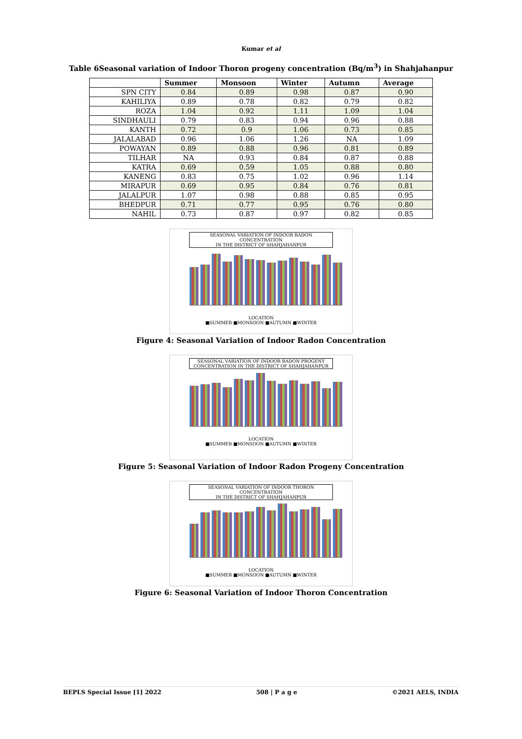Kumar et al
Table 6Seasonal variation of Indoor Thoron progeny concentration (Bq/m<sup>3</sup>) in Shahjahanpur
| | Summer | Monsoon | Winter | Autumn | Average |
| --- | --- | --- | --- | --- | --- |
| SPN CITY | 0.84 | 0.89 | 0.98 | 0.87 | 0.90 |
| KAHILIYA | 0.89 | 0.78 | 0.82 | 0.79 | 0.82 |
| ROZA | 1.04 | 0.92 | 1.11 | 1.09 | 1.04 |
| SINDHAULI | 0.79 | 0.83 | 0.94 | 0.96 | 0.88 |
| KANTH | 0.72 | 0.9 | 1.06 | 0.73 | 0.85 |
| JALALABAD | 0.96 | 1.06 | 1.26 | NA | 1.09 |
| POWAYAN | 0.89 | 0.88 | 0.96 | 0.81 | 0.89 |
| TILHAR | NA | 0.93 | 0.84 | 0.87 | 0.88 |
| KATRA | 0.69 | 0.59 | 1.05 | 0.88 | 0.80 |
| KANENG | 0.83 | 0.75 | 1.02 | 0.96 | 1.14 |
| MIRAPUR | 0.69 | 0.95 | 0.84 | 0.76 | 0.81 |
| JALALPUR | 1.07 | 0.98 | 0.88 | 0.85 | 0.95 |
| BHEDPUR | 0.71 | 0.77 | 0.95 | 0.76 | 0.80 |
| NAHIL | 0.73 | 0.87 | 0.97 | 0.82 | 0.85 |
SEASONAL VARIATION OF INDOOR RADON CONCENTRATION
IN THE DISTRICT OF SHAHJAHANPUR
LOCATION
■SUMMER ■MONSOON ■AUTUMN ■WINTER
Figure 4: Seasonal Variation of Indoor Radon Concentration
SEASONAL VARIATION OF INDOOR RADON PROGENY
CONCENTRATION IN THE DISTRICT OF SHAHJAHANPUR
LOCATION
■SUMMER ■MONSOON ■AUTUMN ■WINTER
Figure 5: Seasonal Variation of Indoor Radon Progeny Concentration
SEASONAL VARIATION OF INDOOR THORON CONCENTRATION
IN THE DISTRICT OF SHAHJAHANPUR
LOCATION
■SUMMER ■MONSOON ■AUTUMN ■WINTER
Figure 6: Seasonal Variation of Indoor Thoron Concentration
BEPLS Special Issue [1] 2022 508 | P a g e ©2021 AELS, INDIA